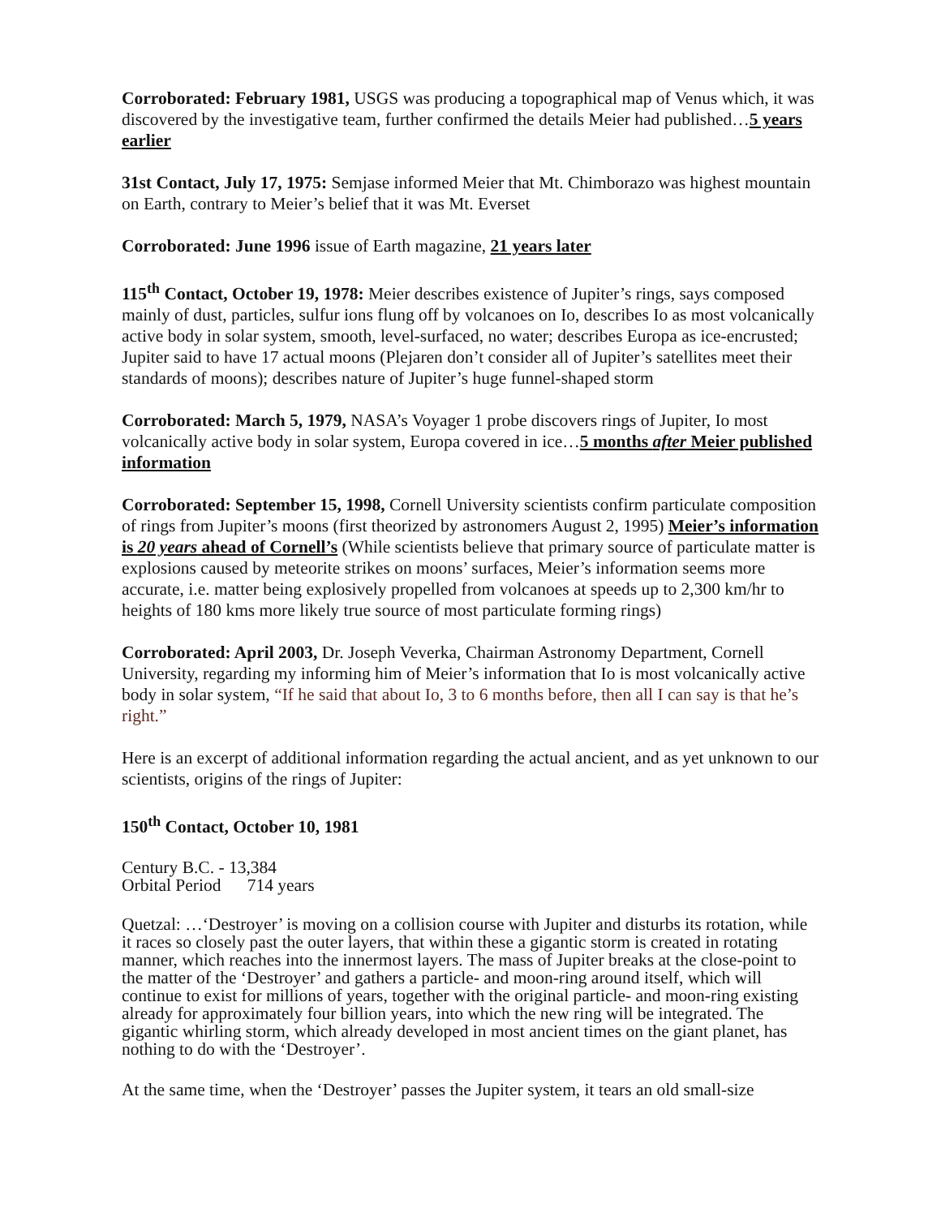Corroborated: February 1981, USGS was producing a topographical map of Venus which, it was discovered by the investigative team, further confirmed the details Meier had published…5 years earlier
31st Contact, July 17, 1975: Semjase informed Meier that Mt. Chimborazo was highest mountain on Earth, contrary to Meier’s belief that it was Mt. Everset
Corroborated: June 1996 issue of Earth magazine, 21 years later
115<sup>th</sup> Contact, October 19, 1978: Meier describes existence of Jupiter’s rings, says composed mainly of dust, particles, sulfur ions flung off by volcanoes on Io, describes Io as most volcanically active body in solar system, smooth, level-surfaced, no water; describes Europa as ice-encrusted; Jupiter said to have 17 actual moons (Plejaren don’t consider all of Jupiter’s satellites meet their standards of moons); describes nature of Jupiter’s huge funnel-shaped storm
Corroborated: March 5, 1979, NASA’s Voyager 1 probe discovers rings of Jupiter, Io most volcanically active body in solar system, Europa covered in ice…5 months after Meier published information
Corroborated: September 15, 1998, Cornell University scientists confirm particulate composition of rings from Jupiter’s moons (first theorized by astronomers August 2, 1995) Meier’s information is 20 years ahead of Cornell’s (While scientists believe that primary source of particulate matter is explosions caused by meteorite strikes on moons’ surfaces, Meier’s information seems more accurate, i.e. matter being explosively propelled from volcanoes at speeds up to 2,300 km/hr to heights of 180 kms more likely true source of most particulate forming rings)
Corroborated: April 2003, Dr. Joseph Veverka, Chairman Astronomy Department, Cornell University, regarding my informing him of Meier’s information that Io is most volcanically active body in solar system, “If he said that about Io, 3 to 6 months before, then all I can say is that he’s right.”
Here is an excerpt of additional information regarding the actual ancient, and as yet unknown to our scientists, origins of the rings of Jupiter:
150<sup>th</sup> Contact, October 10, 1981
Century B.C. - 13,384
Orbital Period 714 years
Quetzal: …‘Destroyer’ is moving on a collision course with Jupiter and disturbs its rotation, while it races so closely past the outer layers, that within these a gigantic storm is created in rotating manner, which reaches into the innermost layers. The mass of Jupiter breaks at the close-point to the matter of the ‘Destroyer’ and gathers a particle- and moon-ring around itself, which will continue to exist for millions of years, together with the original particle- and moon-ring existing already for approximately four billion years, into which the new ring will be integrated. The gigantic whirling storm, which already developed in most ancient times on the giant planet, has nothing to do with the ‘Destroyer’.
At the same time, when the ‘Destroyer’ passes the Jupiter system, it tears an old small-size